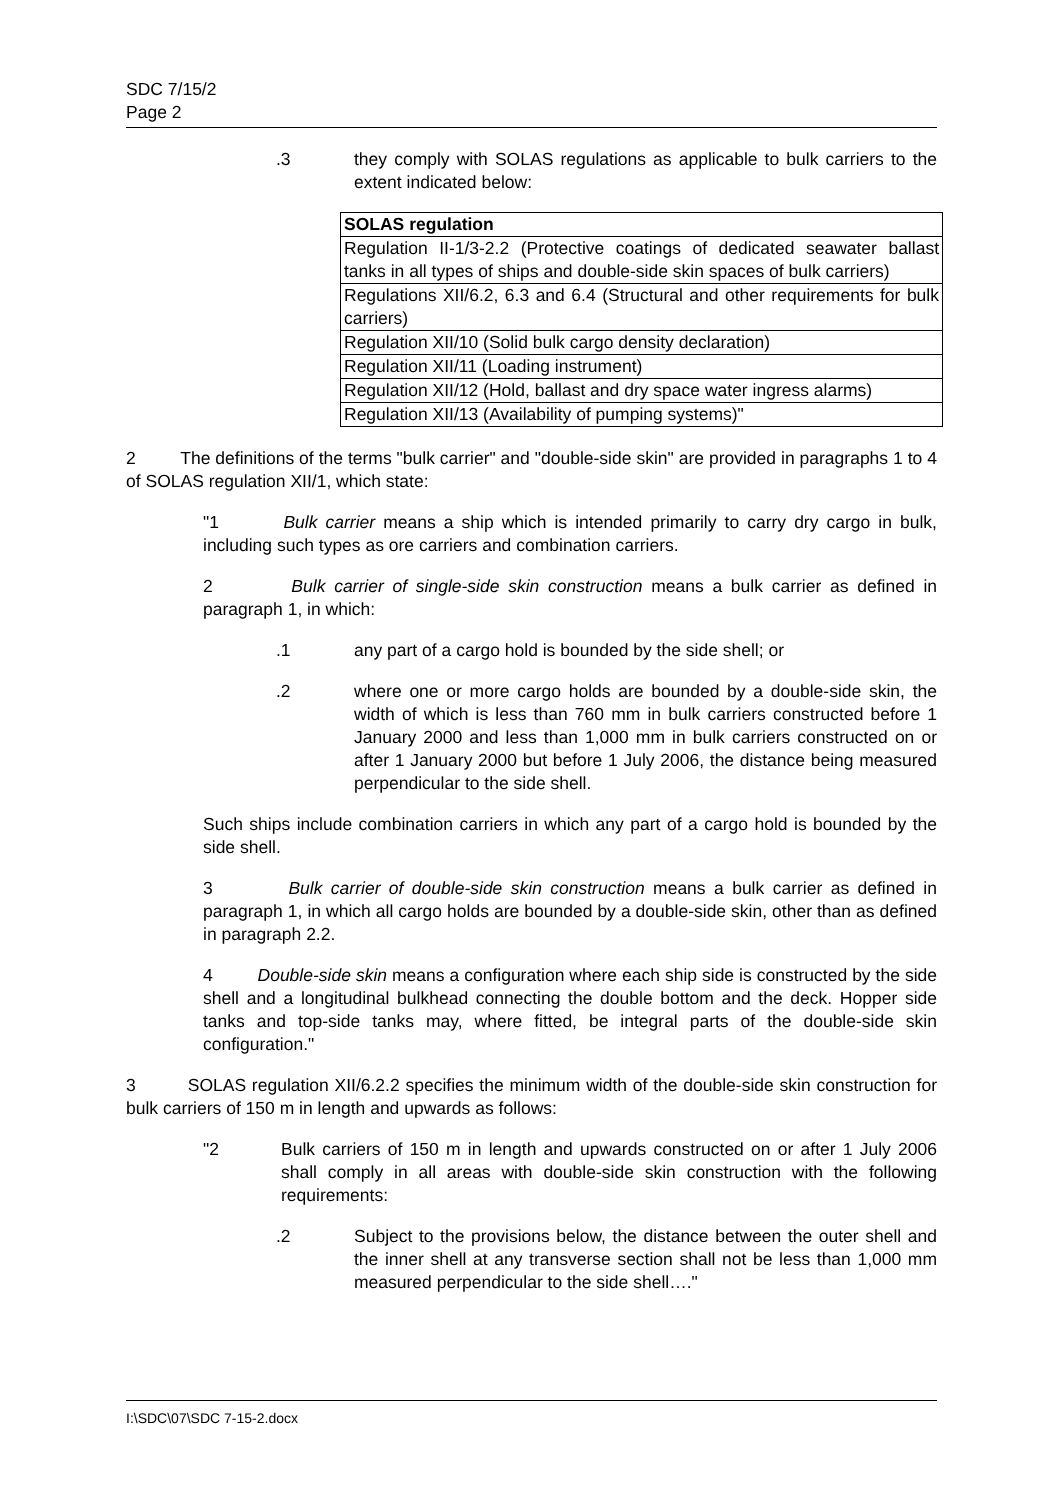SDC 7/15/2
Page 2
.3 they comply with SOLAS regulations as applicable to bulk carriers to the extent indicated below:
| SOLAS regulation |
| --- |
| Regulation II-1/3-2.2 (Protective coatings of dedicated seawater ballast tanks in all types of ships and double-side skin spaces of bulk carriers) |
| Regulations XII/6.2, 6.3 and 6.4 (Structural and other requirements for bulk carriers) |
| Regulation XII/10 (Solid bulk cargo density declaration) |
| Regulation XII/11 (Loading instrument) |
| Regulation XII/12 (Hold, ballast and dry space water ingress alarms) |
| Regulation XII/13 (Availability of pumping systems)" |
2 The definitions of the terms "bulk carrier" and "double-side skin" are provided in paragraphs 1 to 4 of SOLAS regulation XII/1, which state:
"1 Bulk carrier means a ship which is intended primarily to carry dry cargo in bulk, including such types as ore carriers and combination carriers.
2 Bulk carrier of single-side skin construction means a bulk carrier as defined in paragraph 1, in which:
.1 any part of a cargo hold is bounded by the side shell; or
.2 where one or more cargo holds are bounded by a double-side skin, the width of which is less than 760 mm in bulk carriers constructed before 1 January 2000 and less than 1,000 mm in bulk carriers constructed on or after 1 January 2000 but before 1 July 2006, the distance being measured perpendicular to the side shell.
Such ships include combination carriers in which any part of a cargo hold is bounded by the side shell.
3 Bulk carrier of double-side skin construction means a bulk carrier as defined in paragraph 1, in which all cargo holds are bounded by a double-side skin, other than as defined in paragraph 2.2.
4 Double-side skin means a configuration where each ship side is constructed by the side shell and a longitudinal bulkhead connecting the double bottom and the deck. Hopper side tanks and top-side tanks may, where fitted, be integral parts of the double-side skin configuration."
3 SOLAS regulation XII/6.2.2 specifies the minimum width of the double-side skin construction for bulk carriers of 150 m in length and upwards as follows:
"2 Bulk carriers of 150 m in length and upwards constructed on or after 1 July 2006 shall comply in all areas with double-side skin construction with the following requirements:
.2 Subject to the provisions below, the distance between the outer shell and the inner shell at any transverse section shall not be less than 1,000 mm measured perpendicular to the side shell…."
I:\SDC\07\SDC 7-15-2.docx